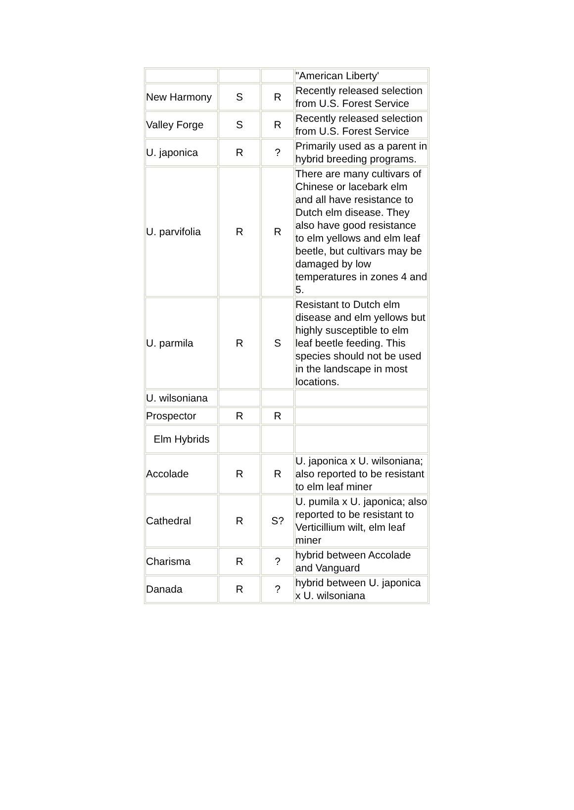| | | | "American Liberty' |
| New Harmony | S | R | Recently released selection from U.S. Forest Service |
| Valley Forge | S | R | Recently released selection from U.S. Forest Service |
| U. japonica | R | ? | Primarily used as a parent in hybrid breeding programs. |
| U. parvifolia | R | R | There are many cultivars of Chinese or lacebark elm and all have resistance to Dutch elm disease. They also have good resistance to elm yellows and elm leaf beetle, but cultivars may be damaged by low temperatures in zones 4 and 5. |
| U. parmila | R | S | Resistant to Dutch elm disease and elm yellows but highly susceptible to elm leaf beetle feeding. This species should not be used in the landscape in most locations. |
| U. wilsoniana | | | |
| Prospector | R | R | |
| Elm Hybrids | | | |
| Accolade | R | R | U. japonica x U. wilsoniana; also reported to be resistant to elm leaf miner |
| Cathedral | R | S? | U. pumila x U. japonica; also reported to be resistant to Verticillium wilt, elm leaf miner |
| Charisma | R | ? | hybrid between Accolade and Vanguard |
| Danada | R | ? | hybrid between U. japonica x U. wilsoniana |